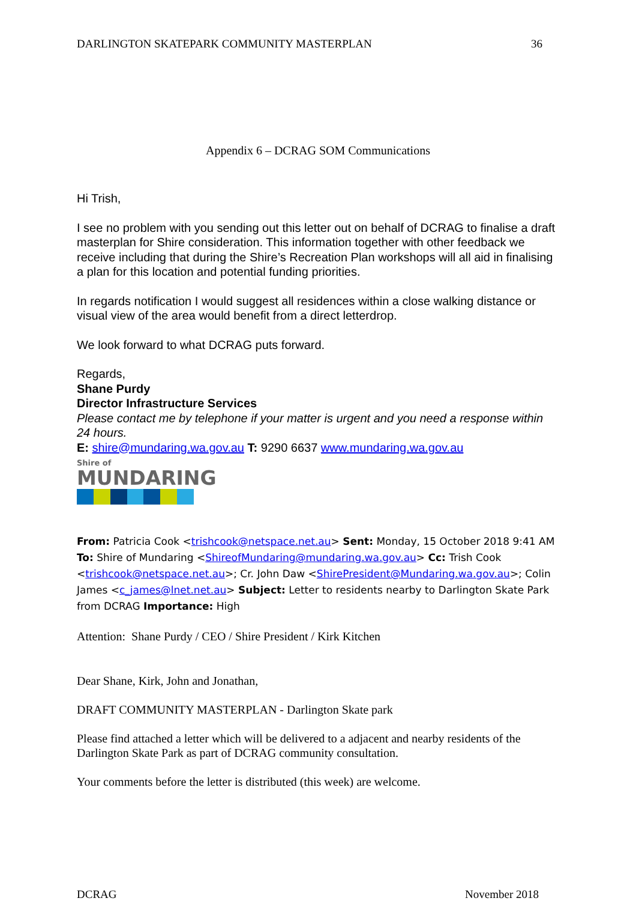DARLINGTON SKATEPARK COMMUNITY MASTERPLAN 36
Appendix 6 – DCRAG SOM Communications
Hi Trish,
I see no problem with you sending out this letter out on behalf of DCRAG to finalise a draft masterplan for Shire consideration. This information together with other feedback we receive including that during the Shire’s Recreation Plan workshops will all aid in finalising a plan for this location and potential funding priorities.
In regards notification I would suggest all residences within a close walking distance or visual view of the area would benefit from a direct letterdrop.
We look forward to what DCRAG puts forward.
Regards,
Shane Purdy
Director Infrastructure Services
Please contact me by telephone if your matter is urgent and you need a response within 24 hours.
E: shire@mundaring.wa.gov.au T: 9290 6637 www.mundaring.wa.gov.au
Shire of
MUNDARING
From: Patricia Cook <trishcook@netspace.net.au> Sent: Monday, 15 October 2018 9:41 AM To: Shire of Mundaring <ShireofMundaring@mundaring.wa.gov.au> Cc: Trish Cook <trishcook@netspace.net.au>; Cr. John Daw <ShirePresident@Mundaring.wa.gov.au>; Colin James <c_james@lnet.net.au> Subject: Letter to residents nearby to Darlington Skate Park from DCRAG Importance: High
Attention: Shane Purdy / CEO / Shire President / Kirk Kitchen
Dear Shane, Kirk, John and Jonathan,
DRAFT COMMUNITY MASTERPLAN - Darlington Skate park
Please find attached a letter which will be delivered to a adjacent and nearby residents of the Darlington Skate Park as part of DCRAG community consultation.
Your comments before the letter is distributed (this week) are welcome.
DCRAG November 2018